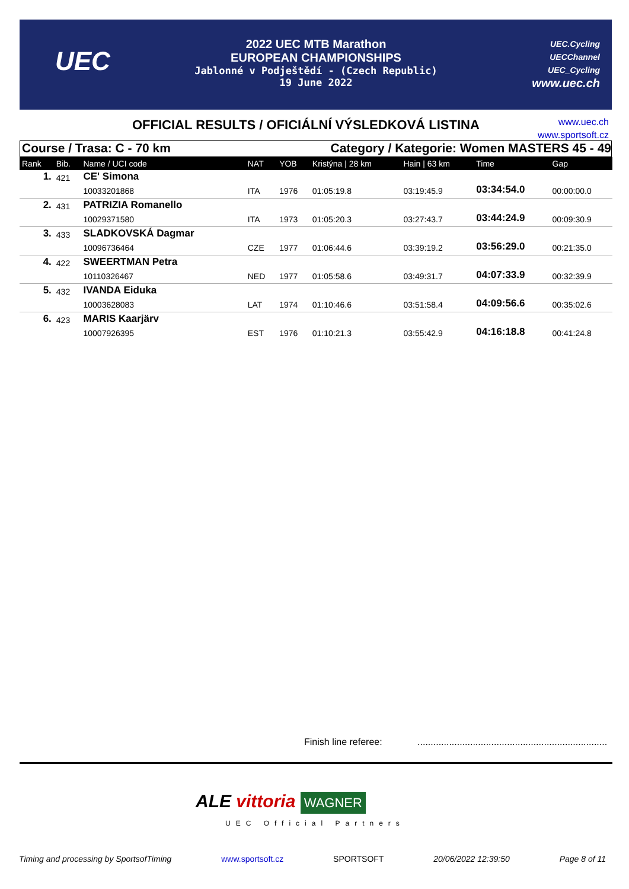UEC
2022 UEC MTB Marathon
EUROPEAN CHAMPIONSHIPS
Jablonné v Podještědí - (Czech Republic)
19 June 2022
UEC.Cycling
UECChannel
UEC_Cycling
www.uec.ch
OFFICIAL RESULTS / OFICIÁLNÍ VÝSLEDKOVÁ LISTINA
www.uec.ch
www.sportsoft.cz
Course / Trasa: C - 70 km Category / Kategorie: Women MASTERS 45 - 49
| Rank | Bib. | Name / UCI code | NAT | YOB | Kristýna / 28 km | Hain / 63 km | Time | Gap |
| --- | --- | --- | --- | --- | --- | --- | --- | --- |
| 1. | 421 | CE' Simona | | | | | | |
| | | 10033201868 | ITA | 1976 | 01:05:19.8 | 03:19:45.9 | 03:34:54.0 | 00:00:00.0 |
| 2. | 431 | PATRIZIA Romanello | | | | | | |
| | | 10029371580 | ITA | 1973 | 01:05:20.3 | 03:27:43.7 | 03:44:24.9 | 00:09:30.9 |
| 3. | 433 | SLADKOVSKÁ Dagmar | | | | | | |
| | | 10096736464 | CZE | 1977 | 01:06:44.6 | 03:39:19.2 | 03:56:29.0 | 00:21:35.0 |
| 4. | 422 | SWEERTMAN Petra | | | | | | |
| | | 10110326467 | NED | 1977 | 01:05:58.6 | 03:49:31.7 | 04:07:33.9 | 00:32:39.9 |
| 5. | 432 | IVANDA Eiduka | | | | | | |
| | | 10003628083 | LAT | 1974 | 01:10:46.6 | 03:51:58.4 | 04:09:56.6 | 00:35:02.6 |
| 6. | 423 | MARIS Kaarjärv | | | | | | |
| | | 10007926395 | EST | 1976 | 01:10:21.3 | 03:55:42.9 | 04:16:18.8 | 00:41:24.8 |
Finish line referee: ........................................................................
ALE vittoria WAGNER
UEC Official Partners
Timing and processing by SportsofTiming www.sportsoft.cz SPORTSOFT 20/06/2022 12:39:50 Page 8 of 11